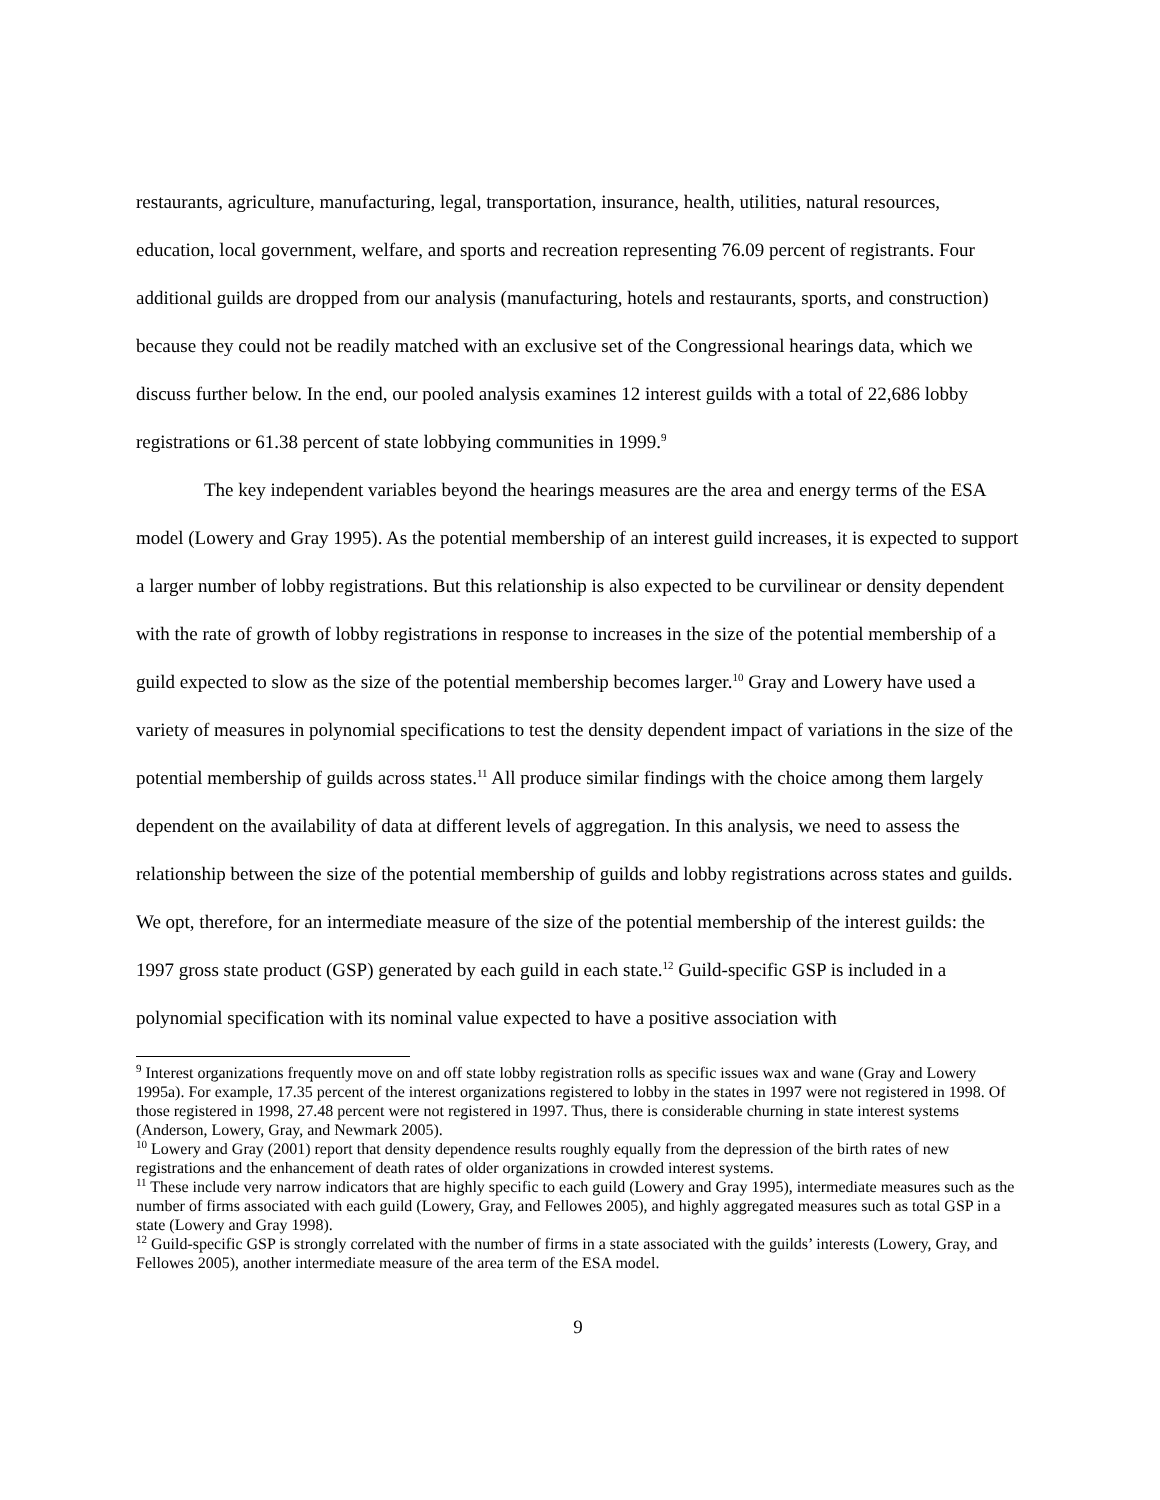restaurants, agriculture, manufacturing, legal, transportation, insurance, health, utilities, natural resources, education, local government, welfare, and sports and recreation representing 76.09 percent of registrants. Four additional guilds are dropped from our analysis (manufacturing, hotels and restaurants, sports, and construction) because they could not be readily matched with an exclusive set of the Congressional hearings data, which we discuss further below. In the end, our pooled analysis examines 12 interest guilds with a total of 22,686 lobby registrations or 61.38 percent of state lobbying communities in 1999.<sup>9</sup>
The key independent variables beyond the hearings measures are the area and energy terms of the ESA model (Lowery and Gray 1995). As the potential membership of an interest guild increases, it is expected to support a larger number of lobby registrations. But this relationship is also expected to be curvilinear or density dependent with the rate of growth of lobby registrations in response to increases in the size of the potential membership of a guild expected to slow as the size of the potential membership becomes larger.<sup>10</sup> Gray and Lowery have used a variety of measures in polynomial specifications to test the density dependent impact of variations in the size of the potential membership of guilds across states.<sup>11</sup> All produce similar findings with the choice among them largely dependent on the availability of data at different levels of aggregation. In this analysis, we need to assess the relationship between the size of the potential membership of guilds and lobby registrations across states and guilds. We opt, therefore, for an intermediate measure of the size of the potential membership of the interest guilds: the 1997 gross state product (GSP) generated by each guild in each state.<sup>12</sup> Guild-specific GSP is included in a polynomial specification with its nominal value expected to have a positive association with
<sup>9</sup> Interest organizations frequently move on and off state lobby registration rolls as specific issues wax and wane (Gray and Lowery 1995a). For example, 17.35 percent of the interest organizations registered to lobby in the states in 1997 were not registered in 1998. Of those registered in 1998, 27.48 percent were not registered in 1997. Thus, there is considerable churning in state interest systems (Anderson, Lowery, Gray, and Newmark 2005).
<sup>10</sup> Lowery and Gray (2001) report that density dependence results roughly equally from the depression of the birth rates of new registrations and the enhancement of death rates of older organizations in crowded interest systems.
<sup>11</sup> These include very narrow indicators that are highly specific to each guild (Lowery and Gray 1995), intermediate measures such as the number of firms associated with each guild (Lowery, Gray, and Fellowes 2005), and highly aggregated measures such as total GSP in a state (Lowery and Gray 1998).
<sup>12</sup> Guild-specific GSP is strongly correlated with the number of firms in a state associated with the guilds’ interests (Lowery, Gray, and Fellowes 2005), another intermediate measure of the area term of the ESA model.
9